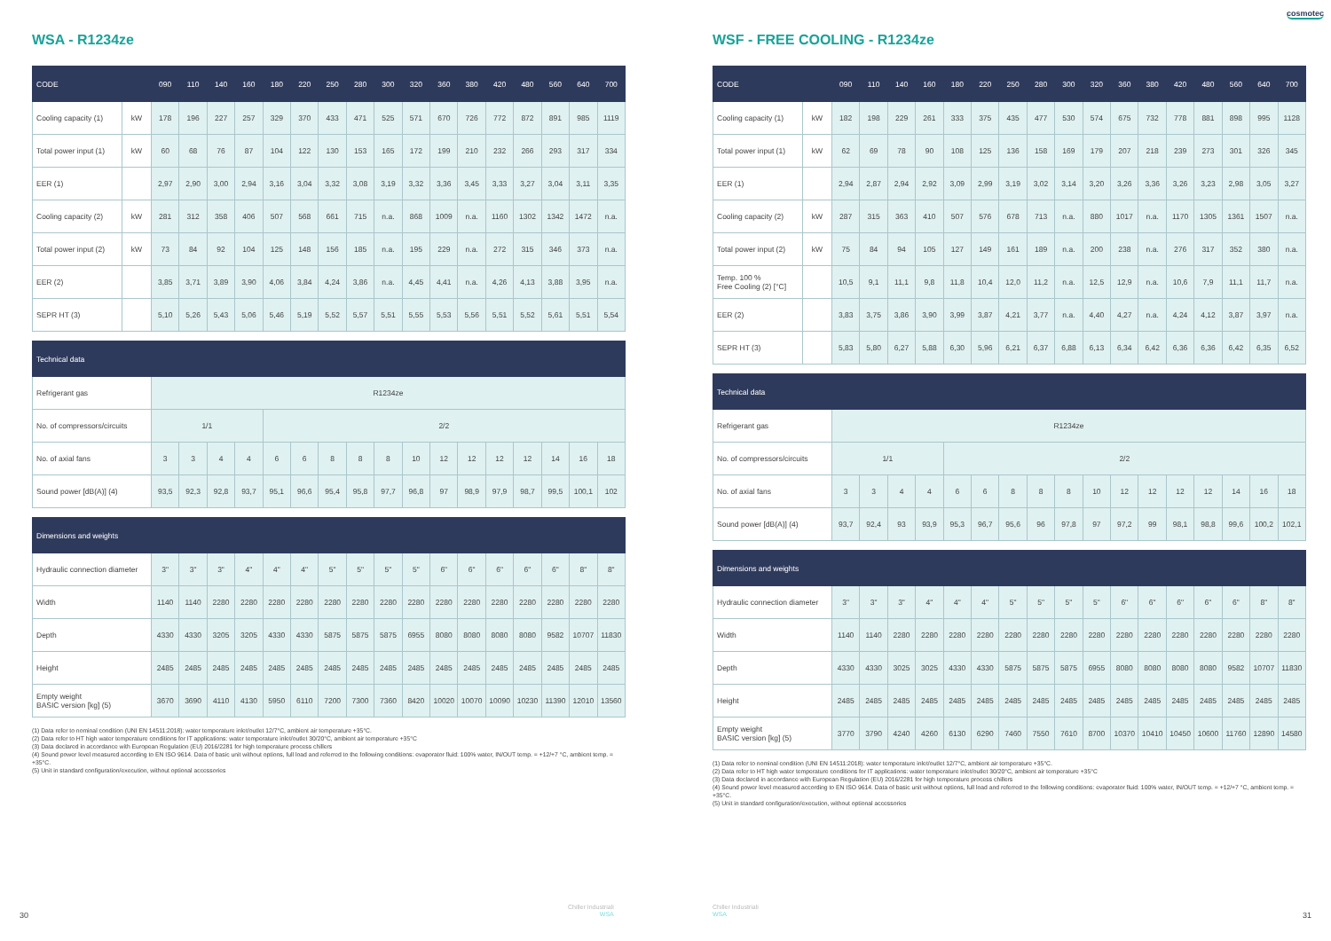WSA - R1234ze
| CODE | | 090 | 110 | 140 | 160 | 180 | 220 | 250 | 280 | 300 | 320 | 360 | 380 | 420 | 480 | 560 | 640 | 700 |
| --- | --- | --- | --- | --- | --- | --- | --- | --- | --- | --- | --- | --- | --- | --- | --- | --- | --- | --- |
| Cooling capacity (1) | kW | 178 | 196 | 227 | 257 | 329 | 370 | 433 | 471 | 525 | 571 | 670 | 726 | 772 | 872 | 891 | 985 | 1119 |
| Total power input (1) | kW | 60 | 68 | 76 | 87 | 104 | 122 | 130 | 153 | 165 | 172 | 199 | 210 | 232 | 266 | 293 | 317 | 334 |
| EER (1) | | 2,97 | 2,90 | 3,00 | 2,94 | 3,16 | 3,04 | 3,32 | 3,08 | 3,19 | 3,32 | 3,36 | 3,45 | 3,33 | 3,27 | 3,04 | 3,11 | 3,35 |
| Cooling capacity (2) | kW | 281 | 312 | 358 | 406 | 507 | 568 | 661 | 715 | n.a. | 868 | 1009 | n.a. | 1160 | 1302 | 1342 | 1472 | n.a. |
| Total power input (2) | kW | 73 | 84 | 92 | 104 | 125 | 148 | 156 | 185 | n.a. | 195 | 229 | n.a. | 272 | 315 | 346 | 373 | n.a. |
| EER (2) | | 3,85 | 3,71 | 3,89 | 3,90 | 4,06 | 3,84 | 4,24 | 3,86 | n.a. | 4,45 | 4,41 | n.a. | 4,26 | 4,13 | 3,88 | 3,95 | n.a. |
| SEPR HT (3) | | 5,10 | 5,26 | 5,43 | 5,06 | 5,46 | 5,19 | 5,52 | 5,57 | 5,51 | 5,55 | 5,53 | 5,56 | 5,51 | 5,52 | 5,61 | 5,51 | 5,54 |
| Technical data | | | | | | | | | | | | | | | | | |
| --- | --- | --- | --- | --- | --- | --- | --- | --- | --- | --- | --- | --- | --- | --- | --- | --- | --- |
| Refrigerant gas | R1234ze | | | | | | | | | | | | | | | | |
| No. of compressors/circuits | 1/1 | | | | 2/2 | | | | | | | | | | | | |
| No. of axial fans | 3 | 3 | 4 | 4 | 6 | 6 | 8 | 8 | 8 | 10 | 12 | 12 | 12 | 12 | 14 | 16 | 18 |
| Sound power [dB(A)] (4) | 93,5 | 92,3 | 92,8 | 93,7 | 95,1 | 96,6 | 95,4 | 95,8 | 97,7 | 96,8 | 97 | 98,9 | 97,9 | 98,7 | 99,5 | 100,1 | 102 |
| Dimensions and weights | | | | | | | | | | | | | | | | | |
| --- | --- | --- | --- | --- | --- | --- | --- | --- | --- | --- | --- | --- | --- | --- | --- | --- | --- |
| Hydraulic connection diameter | 3" | 3" | 3" | 4" | 4" | 4" | 5" | 5" | 5" | 5" | 6" | 6" | 6" | 6" | 6" | 8" | 8" |
| Width | 1140 | 1140 | 2280 | 2280 | 2280 | 2280 | 2280 | 2280 | 2280 | 2280 | 2280 | 2280 | 2280 | 2280 | 2280 | 2280 | 2280 |
| Depth | 4330 | 4330 | 3205 | 3205 | 4330 | 4330 | 5875 | 5875 | 5875 | 6955 | 8080 | 8080 | 8080 | 8080 | 9582 | 10707 | 11830 |
| Height | 2485 | 2485 | 2485 | 2485 | 2485 | 2485 | 2485 | 2485 | 2485 | 2485 | 2485 | 2485 | 2485 | 2485 | 2485 | 2485 | 2485 |
| Empty weight BASIC version [kg] (5) | 3670 | 3690 | 4110 | 4130 | 5950 | 6110 | 7200 | 7300 | 7360 | 8420 | 10020 | 10070 | 10090 | 10230 | 11390 | 12010 | 13560 |
(1) Data refer to nominal condition (UNI EN 14511:2018): water temperature inlet/outlet 12/7°C, ambient air temperature +35°C.
(2) Data refer to HT high water temperature conditions for IT applications: water temperature inlet/outlet 30/20°C, ambient air temperature +35°C
(3) Data declared in accordance with European Regulation (EU) 2016/2281 for high temperature process chillers
(4) Sound power level measured according to EN ISO 9614. Data of basic unit without options, full load and referred to the following conditions: evaporator fluid: 100% water, IN/OUT temp. = +12/+7 °C, ambient temp. = +35°C.
(5) Unit in standard configuration/execution, without optional accessories
30
Chiller Industriali
WSA
cosmotec
WSF - FREE COOLING - R1234ze
| CODE | | 090 | 110 | 140 | 160 | 180 | 220 | 250 | 280 | 300 | 320 | 360 | 380 | 420 | 480 | 560 | 640 | 700 |
| --- | --- | --- | --- | --- | --- | --- | --- | --- | --- | --- | --- | --- | --- | --- | --- | --- | --- | --- |
| Cooling capacity (1) | kW | 182 | 198 | 229 | 261 | 333 | 375 | 435 | 477 | 530 | 574 | 675 | 732 | 778 | 881 | 898 | 995 | 1128 |
| Total power input (1) | kW | 62 | 69 | 78 | 90 | 108 | 125 | 136 | 158 | 169 | 179 | 207 | 218 | 239 | 273 | 301 | 326 | 345 |
| EER (1) | | 2,94 | 2,87 | 2,94 | 2,92 | 3,09 | 2,99 | 3,19 | 3,02 | 3,14 | 3,20 | 3,26 | 3,36 | 3,26 | 3,23 | 2,98 | 3,05 | 3,27 |
| Cooling capacity (2) | kW | 287 | 315 | 363 | 410 | 507 | 576 | 678 | 713 | n.a. | 880 | 1017 | n.a. | 1170 | 1305 | 1361 | 1507 | n.a. |
| Total power input (2) | kW | 75 | 84 | 94 | 105 | 127 | 149 | 161 | 189 | n.a. | 200 | 238 | n.a. | 276 | 317 | 352 | 380 | n.a. |
| Temp. 100 % Free Cooling (2) [°C] | | 10,5 | 9,1 | 11,1 | 9,8 | 11,8 | 10,4 | 12,0 | 11,2 | n.a. | 12,5 | 12,9 | n.a. | 10,6 | 7,9 | 11,1 | 11,7 | n.a. |
| EER (2) | | 3,83 | 3,75 | 3,86 | 3,90 | 3,99 | 3,87 | 4,21 | 3,77 | n.a. | 4,40 | 4,27 | n.a. | 4,24 | 4,12 | 3,87 | 3,97 | n.a. |
| SEPR HT (3) | | 5,83 | 5,80 | 6,27 | 5,88 | 6,30 | 5,96 | 6,21 | 6,37 | 6,88 | 6,13 | 6,34 | 6,42 | 6,36 | 6,36 | 6,42 | 6,35 | 6,52 |
| Technical data | | | | | | | | | | | | | | | | | |
| --- | --- | --- | --- | --- | --- | --- | --- | --- | --- | --- | --- | --- | --- | --- | --- | --- | --- |
| Refrigerant gas | R1234ze | | | | | | | | | | | | | | | | |
| No. of compressors/circuits | 1/1 | | | | 2/2 | | | | | | | | | | | | |
| No. of axial fans | 3 | 3 | 4 | 4 | 6 | 6 | 8 | 8 | 8 | 10 | 12 | 12 | 12 | 12 | 14 | 16 | 18 |
| Sound power [dB(A)] (4) | 93,7 | 92,4 | 93 | 93,9 | 95,3 | 96,7 | 95,6 | 96 | 97,8 | 97 | 97,2 | 99 | 98,1 | 98,8 | 99,6 | 100,2 | 102,1 |
| Dimensions and weights | | | | | | | | | | | | | | | | | |
| --- | --- | --- | --- | --- | --- | --- | --- | --- | --- | --- | --- | --- | --- | --- | --- | --- | --- |
| Hydraulic connection diameter | 3" | 3" | 3" | 4" | 4" | 4" | 5" | 5" | 5" | 5" | 6" | 6" | 6" | 6" | 6" | 8" | 8" |
| Width | 1140 | 1140 | 2280 | 2280 | 2280 | 2280 | 2280 | 2280 | 2280 | 2280 | 2280 | 2280 | 2280 | 2280 | 2280 | 2280 | 2280 |
| Depth | 4330 | 4330 | 3025 | 3025 | 4330 | 4330 | 5875 | 5875 | 5875 | 6955 | 8080 | 8080 | 8080 | 8080 | 9582 | 10707 | 11830 |
| Height | 2485 | 2485 | 2485 | 2485 | 2485 | 2485 | 2485 | 2485 | 2485 | 2485 | 2485 | 2485 | 2485 | 2485 | 2485 | 2485 | 2485 |
| Empty weight BASIC version [kg] (5) | 3770 | 3790 | 4240 | 4260 | 6130 | 6290 | 7460 | 7550 | 7610 | 8700 | 10370 | 10410 | 10450 | 10600 | 11760 | 12890 | 14580 |
(1) Data refer to nominal condition (UNI EN 14511:2018): water temperature inlet/outlet 12/7°C, ambient air temperature +35°C.
(2) Data refer to HT high water temperature conditions for IT applications: water temperature inlet/outlet 30/20°C, ambient air temperature +35°C
(3) Data declared in accordance with European Regulation (EU) 2016/2281 for high temperature process chillers
(4) Sound power level measured according to EN ISO 9614. Data of basic unit without options, full load and referred to the following conditions: evaporator fluid: 100% water, IN/OUT temp. = +12/+7 °C, ambient temp. = +35°C.
(5) Unit in standard configuration/execution, without optional accessories
Chiller Industriali
WSA
31